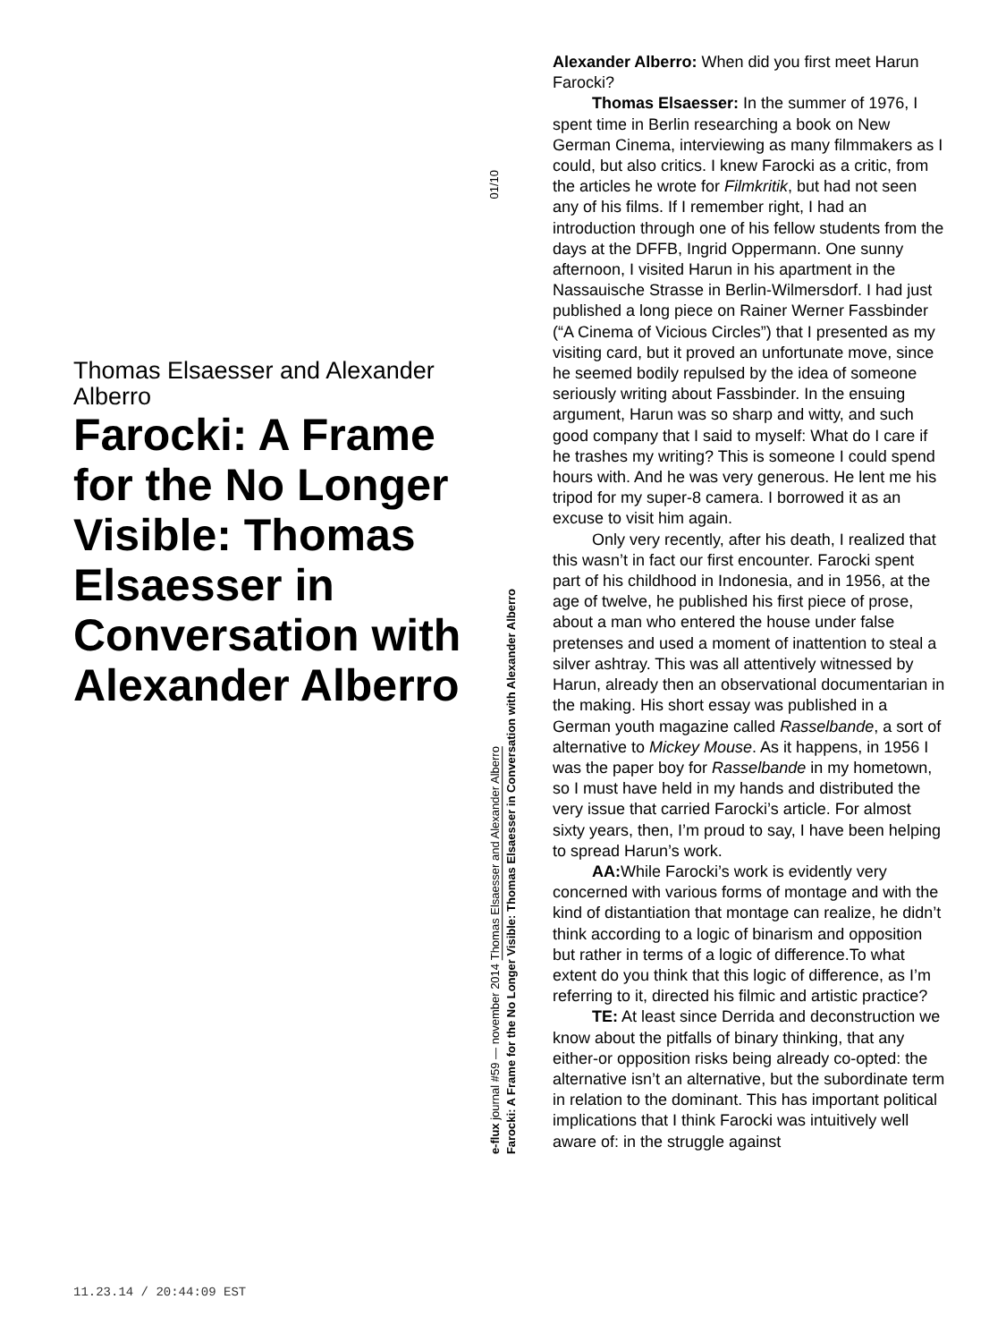Thomas Elsaesser and Alexander Alberro
Farocki: A Frame for the No Longer Visible: Thomas Elsaesser in Conversation with Alexander Alberro
01/10
e-flux journal #59 — november 2014 Thomas Elsaesser and Alexander Alberro
Farocki: A Frame for the No Longer Visible: Thomas Elsaesser in Conversation with Alexander Alberro
Alexander Alberro: When did you first meet Harun Farocki?
Thomas Elsaesser: In the summer of 1976, I spent time in Berlin researching a book on New German Cinema, interviewing as many filmmakers as I could, but also critics. I knew Farocki as a critic, from the articles he wrote for Filmkritik, but had not seen any of his films. If I remember right, I had an introduction through one of his fellow students from the days at the DFFB, Ingrid Oppermann. One sunny afternoon, I visited Harun in his apartment in the Nassauische Strasse in Berlin-Wilmersdorf. I had just published a long piece on Rainer Werner Fassbinder (“A Cinema of Vicious Circles”) that I presented as my visiting card, but it proved an unfortunate move, since he seemed bodily repulsed by the idea of someone seriously writing about Fassbinder. In the ensuing argument, Harun was so sharp and witty, and such good company that I said to myself: What do I care if he trashes my writing? This is someone I could spend hours with. And he was very generous. He lent me his tripod for my super-8 camera. I borrowed it as an excuse to visit him again.
Only very recently, after his death, I realized that this wasn’t in fact our first encounter. Farocki spent part of his childhood in Indonesia, and in 1956, at the age of twelve, he published his first piece of prose, about a man who entered the house under false pretenses and used a moment of inattention to steal a silver ashtray. This was all attentively witnessed by Harun, already then an observational documentarian in the making. His short essay was published in a German youth magazine called Rasselbande, a sort of alternative to Mickey Mouse. As it happens, in 1956 I was the paper boy for Rasselbande in my hometown, so I must have held in my hands and distributed the very issue that carried Farocki’s article. For almost sixty years, then, I’m proud to say, I have been helping to spread Harun’s work.
AA: While Farocki’s work is evidently very concerned with various forms of montage and with the kind of distantiation that montage can realize, he didn’t think according to a logic of binarism and opposition but rather in terms of a logic of difference.To what extent do you think that this logic of difference, as I’m referring to it, directed his filmic and artistic practice?
TE: At least since Derrida and deconstruction we know about the pitfalls of binary thinking, that any either-or opposition risks being already co-opted: the alternative isn’t an alternative, but the subordinate term in relation to the dominant. This has important political implications that I think Farocki was intuitively well aware of: in the struggle against
11.23.14 / 20:44:09 EST